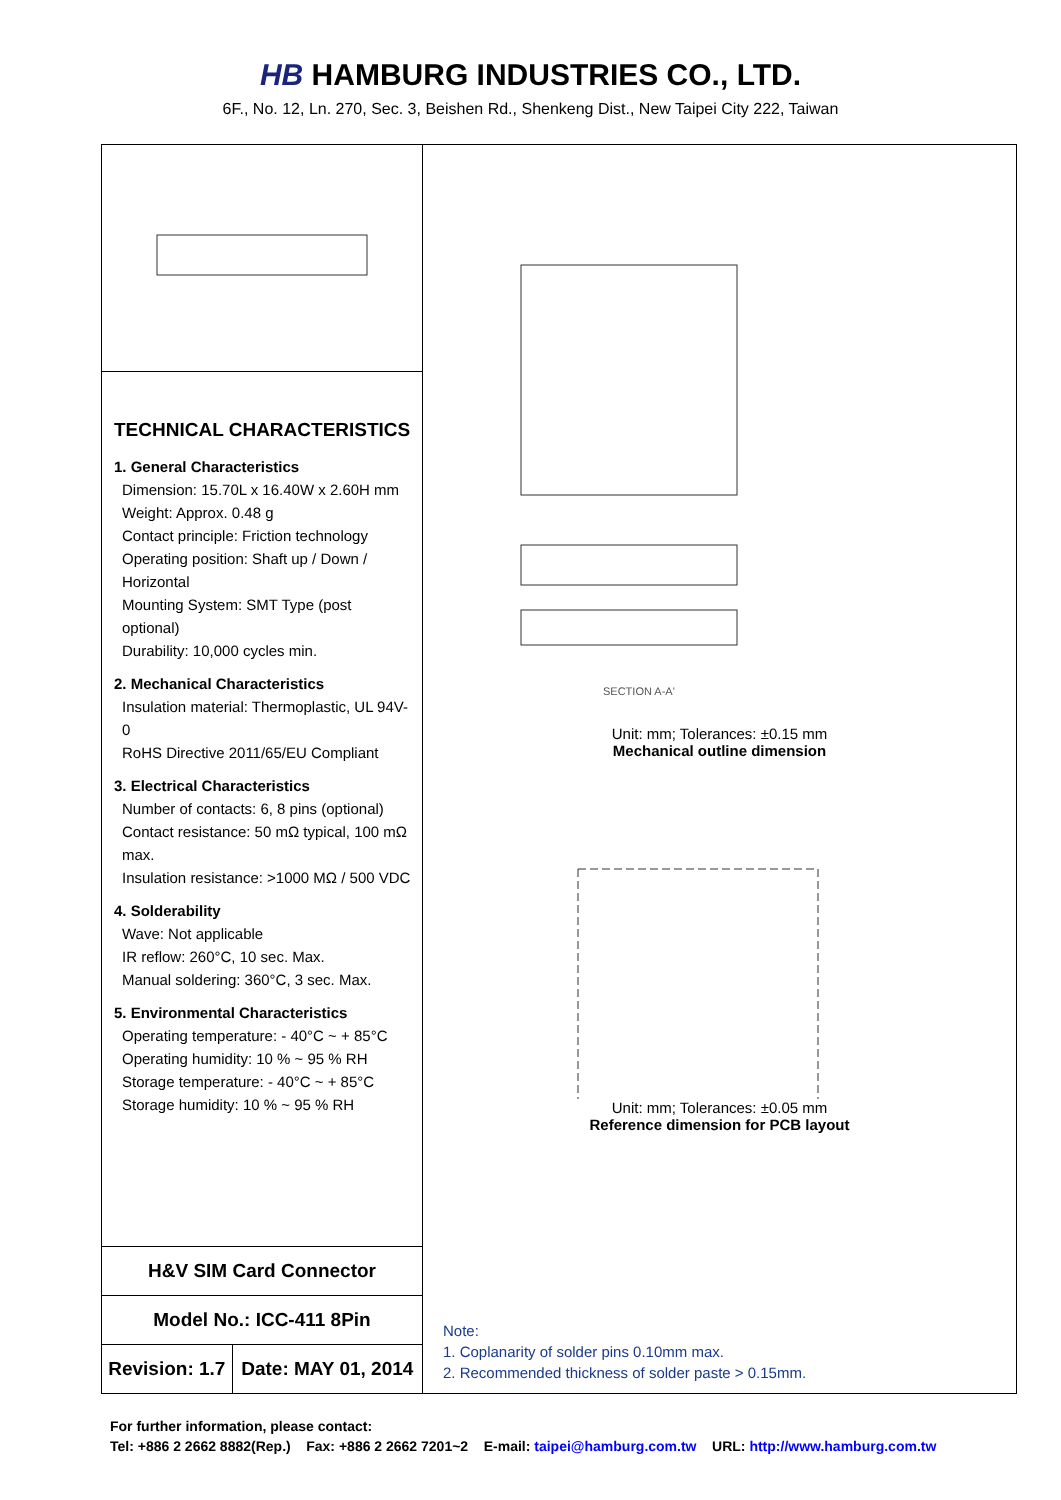HB HAMBURG INDUSTRIES CO., LTD.
6F., No. 12, Ln. 270, Sec. 3, Beishen Rd., Shenkeng Dist., New Taipei City 222, Taiwan
TECHNICAL CHARACTERISTICS
1. General Characteristics
Dimension: 15.70L x 16.40W x 2.60H mm
Weight: Approx. 0.48 g
Contact principle: Friction technology
Operating position: Shaft up / Down / Horizontal
Mounting System: SMT Type (post optional)
Durability: 10,000 cycles min.
2. Mechanical Characteristics
Insulation material: Thermoplastic, UL 94V-0
RoHS Directive 2011/65/EU Compliant
3. Electrical Characteristics
Number of contacts: 6, 8 pins (optional)
Contact resistance: 50 mΩ typical, 100 mΩ max.
Insulation resistance: >1000 MΩ / 500 VDC
4. Solderability
Wave: Not applicable
IR reflow: 260°C, 10 sec. Max.
Manual soldering: 360°C, 3 sec. Max.
5. Environmental Characteristics
Operating temperature: - 40°C ~ + 85°C
Operating humidity: 10 % ~ 95 % RH
Storage temperature: - 40°C ~ + 85°C
Storage humidity: 10 % ~ 95 % RH
| H&V SIM Card Connector | |
| Model No.: ICC-411 8Pin | |
| Revision: 1.7 | Date: MAY 01, 2014 |
SECTION A-A'
Unit: mm; Tolerances: ±0.15 mm
Mechanical outline dimension
Unit: mm; Tolerances: ±0.05 mm
Reference dimension for PCB layout
Note:
1. Coplanarity of solder pins 0.10mm max.
2. Recommended thickness of solder paste > 0.15mm.
For further information, please contact:
Tel: +886 2 2662 8882(Rep.) Fax: +886 2 2662 7201~2 E-mail: taipei@hamburg.com.tw URL: http://www.hamburg.com.tw